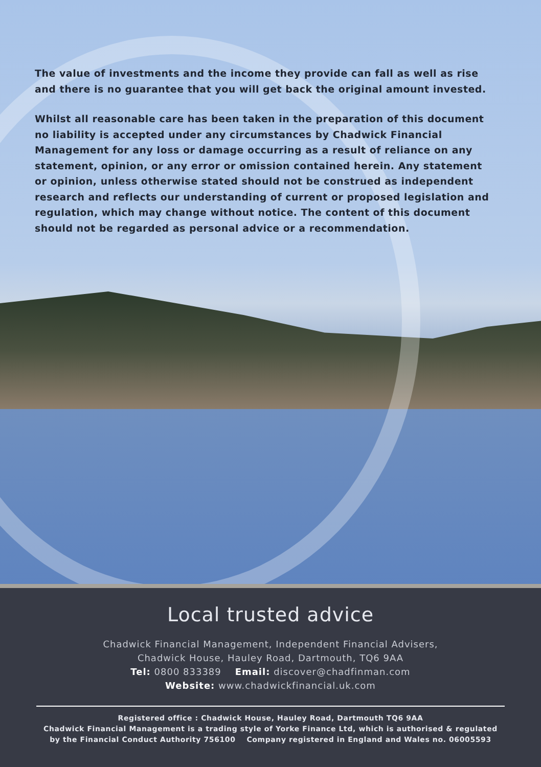The value of investments and the income they provide can fall as well as rise and there is no guarantee that you will get back the original amount invested.
Whilst all reasonable care has been taken in the preparation of this document no liability is accepted under any circumstances by Chadwick Financial Management for any loss or damage occurring as a result of reliance on any statement, opinion, or any error or omission contained herein. Any statement or opinion, unless otherwise stated should not be construed as independent research and reflects our understanding of current or proposed legislation and regulation, which may change without notice. The content of this document should not be regarded as personal advice or a recommendation.
Local trusted advice
Chadwick Financial Management, Independent Financial Advisers,
Chadwick House, Hauley Road, Dartmouth, TQ6 9AA
Tel: 0800 833389 Email: discover@chadfinman.com
Website: www.chadwickfinancial.uk.com
Registered office : Chadwick House, Hauley Road, Dartmouth TQ6 9AA
Chadwick Financial Management is a trading style of Yorke Finance Ltd, which is authorised & regulated
by the Financial Conduct Authority 756100 Company registered in England and Wales no. 06005593